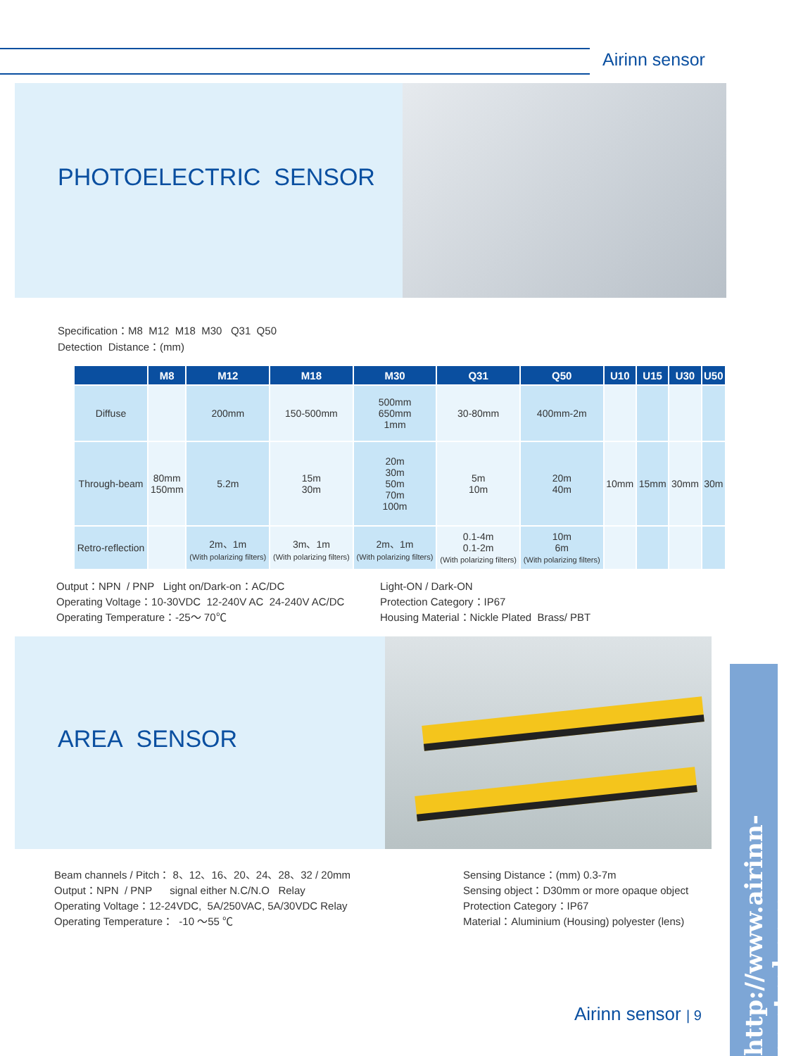Airinn sensor
PHOTOELECTRIC SENSOR
Specification：M8 M12 M18 M30 Q31 Q50
Detection Distance：(mm)
| | M8 | M12 | M18 | M30 | Q31 | Q50 | U10 | U15 | U30 | U50 |
| --- | --- | --- | --- | --- | --- | --- | --- | --- | --- | --- |
| Diffuse | | 200mm | 150-500mm | 500mm 650mm 1mm | 30-80mm | 400mm-2m | | | | |
| Through-beam | 80mm 150mm | 5.2m | 15m 30m | 20m 30m 50m 70m 100m | 5m 10m | 20m 40m | 10mm | 15mm | 30mm | 30m |
| Retro-reflection | | 2m、1m (With polarizing filters) | 3m、1m (With polarizing filters) | 2m、1m (With polarizing filters) | 0.1-4m 0.1-2m (With polarizing filters) | 10m 6m (With polarizing filters) | | | | |
Output：NPN / PNP Light on/Dark-on：AC/DC
Operating Voltage：10-30VDC 12-240V AC 24-240V AC/DC
Operating Temperature：-25～ 70℃
Light-ON / Dark-ON
Protection Category：IP67
Housing Material：Nickle Plated Brass/ PBT
AREA SENSOR
Beam channels / Pitch： 8、12、16、20、24、28、32 / 20mm
Output：NPN / PNP signal either N.C/N.O Relay
Operating Voltage：12-24VDC, 5A/250VAC, 5A/30VDC Relay
Operating Temperature： -10 ～55 ℃
Sensing Distance：(mm) 0.3-7m
Sensing object：D30mm or more opaque object
Protection Category：IP67
Material：Aluminium (Housing) polyester (lens)
http://www.airinn-control.com
Airinn sensor | 9